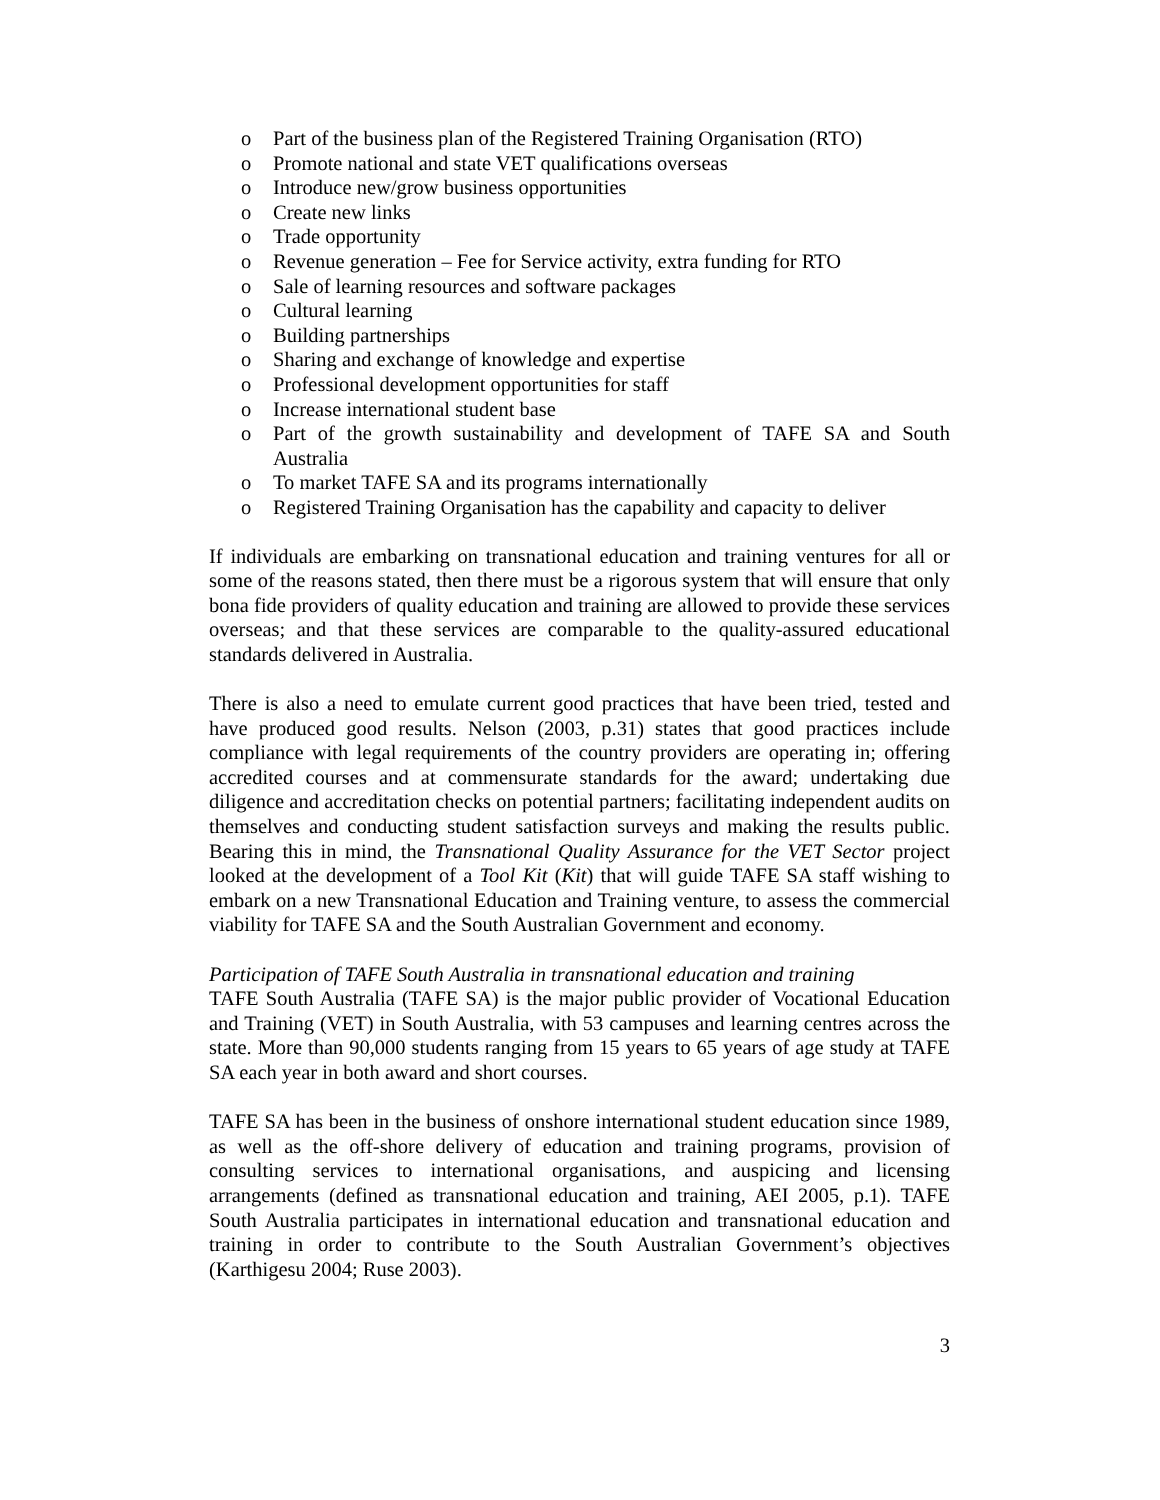o Part of the business plan of the Registered Training Organisation (RTO)
o Promote national and state VET qualifications overseas
o Introduce new/grow business opportunities
o Create new links
o Trade opportunity
o Revenue generation – Fee for Service activity, extra funding for RTO
o Sale of learning resources and software packages
o Cultural learning
o Building partnerships
o Sharing and exchange of knowledge and expertise
o Professional development opportunities for staff
o Increase international student base
o Part of the growth sustainability and development of TAFE SA and South Australia
o To market TAFE SA and its programs internationally
o Registered Training Organisation has the capability and capacity to deliver
If individuals are embarking on transnational education and training ventures for all or some of the reasons stated, then there must be a rigorous system that will ensure that only bona fide providers of quality education and training are allowed to provide these services overseas; and that these services are comparable to the quality-assured educational standards delivered in Australia.
There is also a need to emulate current good practices that have been tried, tested and have produced good results. Nelson (2003, p.31) states that good practices include compliance with legal requirements of the country providers are operating in; offering accredited courses and at commensurate standards for the award; undertaking due diligence and accreditation checks on potential partners; facilitating independent audits on themselves and conducting student satisfaction surveys and making the results public. Bearing this in mind, the Transnational Quality Assurance for the VET Sector project looked at the development of a Tool Kit (Kit) that will guide TAFE SA staff wishing to embark on a new Transnational Education and Training venture, to assess the commercial viability for TAFE SA and the South Australian Government and economy.
Participation of TAFE South Australia in transnational education and training
TAFE South Australia (TAFE SA) is the major public provider of Vocational Education and Training (VET) in South Australia, with 53 campuses and learning centres across the state. More than 90,000 students ranging from 15 years to 65 years of age study at TAFE SA each year in both award and short courses.
TAFE SA has been in the business of onshore international student education since 1989, as well as the off-shore delivery of education and training programs, provision of consulting services to international organisations, and auspicing and licensing arrangements (defined as transnational education and training, AEI 2005, p.1). TAFE South Australia participates in international education and transnational education and training in order to contribute to the South Australian Government’s objectives (Karthigesu 2004; Ruse 2003).
3